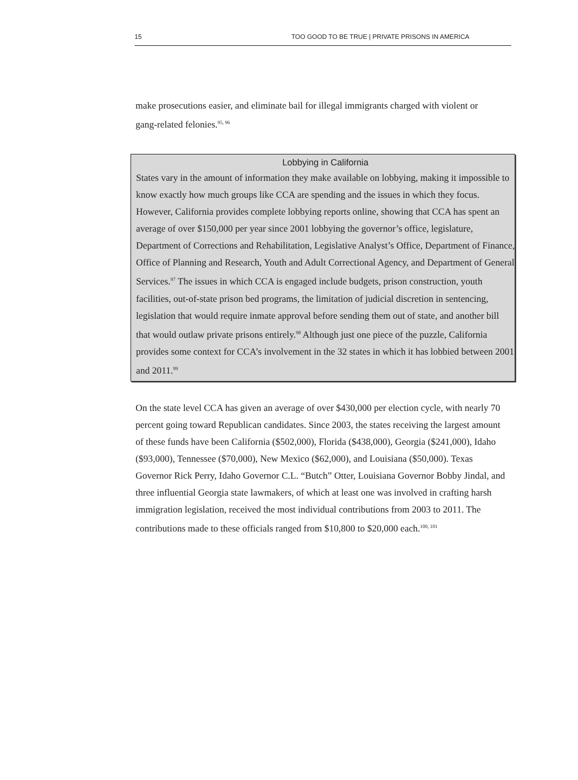15 TOO GOOD TO BE TRUE | PRIVATE PRISONS IN AMERICA
make prosecutions easier, and eliminate bail for illegal immigrants charged with violent or gang-related felonies.<sup>95, 96</sup>
Lobbying in California
States vary in the amount of information they make available on lobbying, making it impossible to know exactly how much groups like CCA are spending and the issues in which they focus. However, California provides complete lobbying reports online, showing that CCA has spent an average of over $150,000 per year since 2001 lobbying the governor’s office, legislature, Department of Corrections and Rehabilitation, Legislative Analyst’s Office, Department of Finance, Office of Planning and Research, Youth and Adult Correctional Agency, and Department of General Services.<sup>97</sup> The issues in which CCA is engaged include budgets, prison construction, youth facilities, out-of-state prison bed programs, the limitation of judicial discretion in sentencing, legislation that would require inmate approval before sending them out of state, and another bill that would outlaw private prisons entirely.<sup>98</sup> Although just one piece of the puzzle, California provides some context for CCA’s involvement in the 32 states in which it has lobbied between 2001 and 2011.<sup>99</sup>
On the state level CCA has given an average of over $430,000 per election cycle, with nearly 70 percent going toward Republican candidates. Since 2003, the states receiving the largest amount of these funds have been California ($502,000), Florida ($438,000), Georgia ($241,000), Idaho ($93,000), Tennessee ($70,000), New Mexico ($62,000), and Louisiana ($50,000). Texas Governor Rick Perry, Idaho Governor C.L. “Butch” Otter, Louisiana Governor Bobby Jindal, and three influential Georgia state lawmakers, of which at least one was involved in crafting harsh immigration legislation, received the most individual contributions from 2003 to 2011. The contributions made to these officials ranged from $10,800 to $20,000 each.<sup>100, 101</sup>